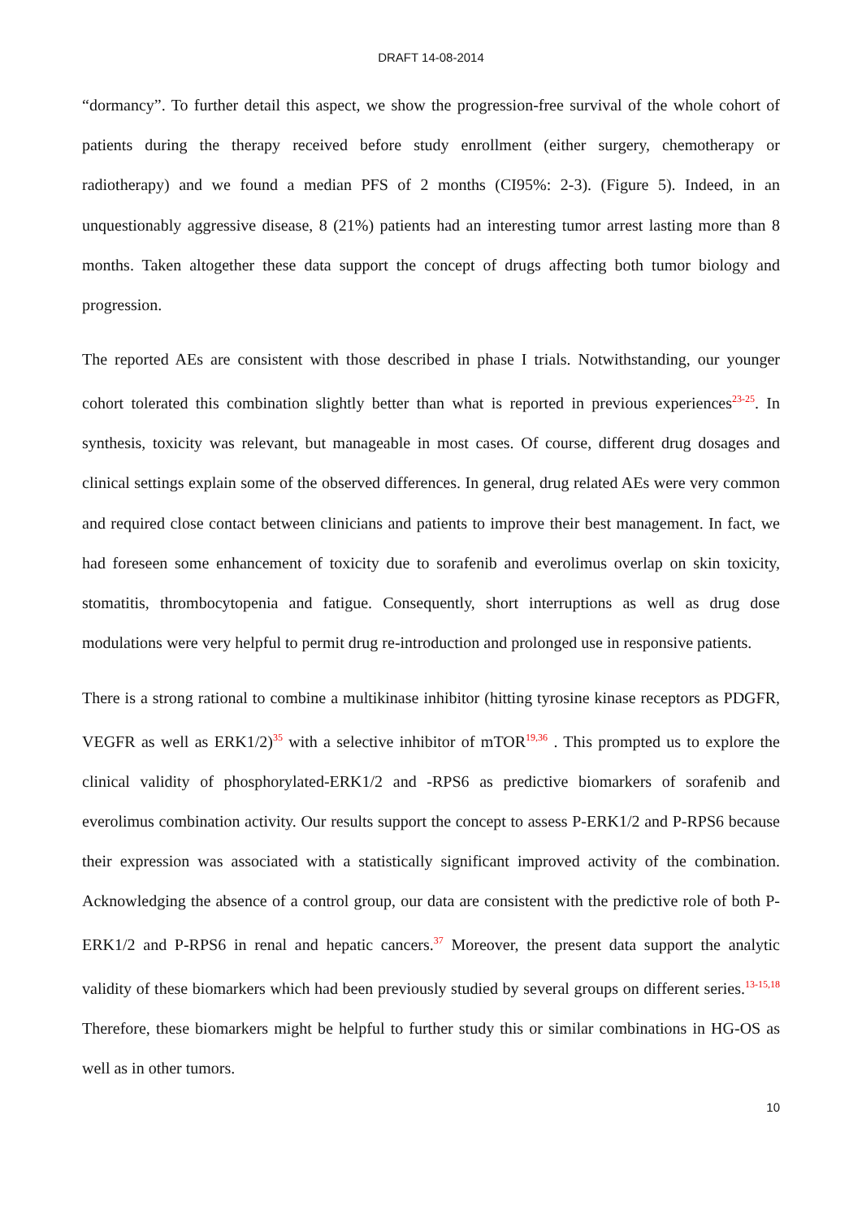DRAFT 14-08-2014
“dormancy”. To further detail this aspect, we show the progression-free survival of the whole cohort of patients during the therapy received before study enrollment (either surgery, chemotherapy or radiotherapy) and we found a median PFS of 2 months (CI95%: 2-3). (Figure 5). Indeed, in an unquestionably aggressive disease, 8 (21%) patients had an interesting tumor arrest lasting more than 8 months. Taken altogether these data support the concept of drugs affecting both tumor biology and progression.
The reported AEs are consistent with those described in phase I trials. Notwithstanding, our younger cohort tolerated this combination slightly better than what is reported in previous experiences<sup>23-25</sup>. In synthesis, toxicity was relevant, but manageable in most cases. Of course, different drug dosages and clinical settings explain some of the observed differences. In general, drug related AEs were very common and required close contact between clinicians and patients to improve their best management. In fact, we had foreseen some enhancement of toxicity due to sorafenib and everolimus overlap on skin toxicity, stomatitis, thrombocytopenia and fatigue. Consequently, short interruptions as well as drug dose modulations were very helpful to permit drug re-introduction and prolonged use in responsive patients.
There is a strong rational to combine a multikinase inhibitor (hitting tyrosine kinase receptors as PDGFR, VEGFR as well as ERK1/2)<sup>35</sup> with a selective inhibitor of mTOR<sup>19,36</sup> . This prompted us to explore the clinical validity of phosphorylated-ERK1/2 and -RPS6 as predictive biomarkers of sorafenib and everolimus combination activity. Our results support the concept to assess P-ERK1/2 and P-RPS6 because their expression was associated with a statistically significant improved activity of the combination. Acknowledging the absence of a control group, our data are consistent with the predictive role of both P-ERK1/2 and P-RPS6 in renal and hepatic cancers.<sup>37</sup> Moreover, the present data support the analytic validity of these biomarkers which had been previously studied by several groups on different series.<sup>13-15,18</sup> Therefore, these biomarkers might be helpful to further study this or similar combinations in HG-OS as well as in other tumors.
10